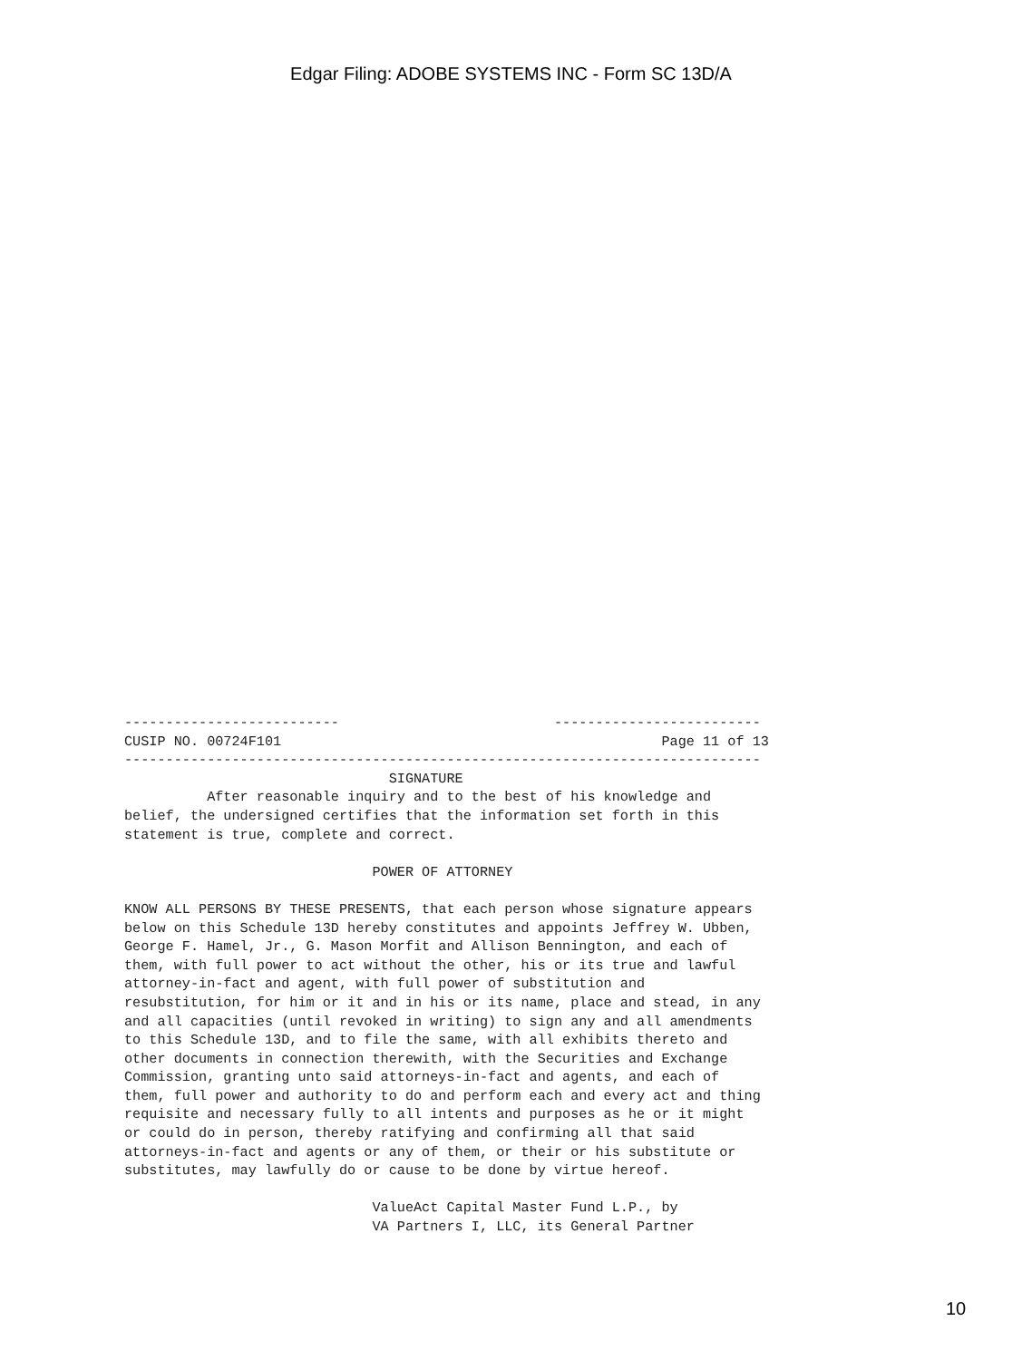Edgar Filing: ADOBE SYSTEMS INC - Form SC 13D/A
--------------------------                          -------------------------
CUSIP NO. 00724F101                                              Page 11 of 13
-----------------------------------------------------------------------------
                                SIGNATURE
          After reasonable inquiry and to the best of his knowledge and
belief, the undersigned certifies that the information set forth in this
statement is true, complete and correct.

                              POWER OF ATTORNEY

KNOW ALL PERSONS BY THESE PRESENTS, that each person whose signature appears
below on this Schedule 13D hereby constitutes and appoints Jeffrey W. Ubben,
George F. Hamel, Jr., G. Mason Morfit and Allison Bennington, and each of
them, with full power to act without the other, his or its true and lawful
attorney-in-fact and agent, with full power of substitution and
resubstitution, for him or it and in his or its name, place and stead, in any
and all capacities (until revoked in writing) to sign any and all amendments
to this Schedule 13D, and to file the same, with all exhibits thereto and
other documents in connection therewith, with the Securities and Exchange
Commission, granting unto said attorneys-in-fact and agents, and each of
them, full power and authority to do and perform each and every act and thing
requisite and necessary fully to all intents and purposes as he or it might
or could do in person, thereby ratifying and confirming all that said
attorneys-in-fact and agents or any of them, or their or his substitute or
substitutes, may lawfully do or cause to be done by virtue hereof.

                              ValueAct Capital Master Fund L.P., by
                              VA Partners I, LLC, its General Partner
10